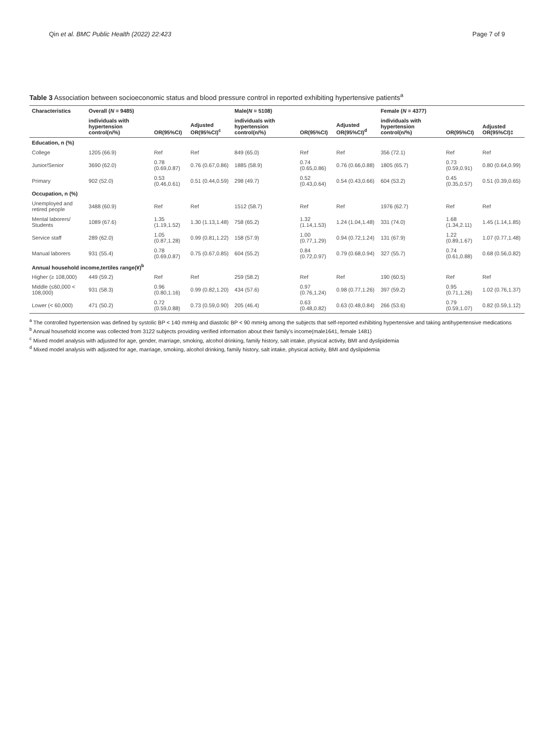Qin et al. BMC Public Health (2022) 22:423 Page 7 of 9
Table 3 Association between socioeconomic status and blood pressure control in reported exhibiting hypertensive patients<sup>a</sup>
| Characteristics | Overall ( N = 9485) | | | Male( N = 5108) | | | Female ( N = 4377) | | |
| --- | --- | --- | --- | --- | --- | --- | --- | --- | --- |
| | individuals with hypertension control(n/%) | OR(95%CI) | Adjusted OR(95%CI)<sup>c</sup> | individuals with hypertension control(n/%) | OR(95%CI) | Adjusted OR(95%CI)<sup>d</sup> | individuals with hypertension control(n/%) | OR(95%CI) | Adjusted OR(95%CI)‡ |
| Education, n (%) | | | | | | | | | |
| College | 1205 (66.9) | Ref | Ref | 849 (65.0) | Ref | Ref | 356 (72.1) | Ref | Ref |
| Junior/Senior | 3690 (62.0) | 0.78 (0.69,0.87) | 0.76 (0.67,0.86) | 1885 (58.9) | 0.74 (0.65,0.86) | 0.76 (0.66,0.88) | 1805 (65.7) | 0.73 (0.59,0.91) | 0.80 (0.64,0.99) |
| Primary | 902 (52.0) | 0.53 (0.46,0.61) | 0.51 (0.44,0.59) | 298 (49.7) | 0.52 (0.43,0.64) | 0.54 (0.43,0.66) | 604 (53.2) | 0.45 (0.35,0.57) | 0.51 (0.39,0.65) |
| Occupation, n (%) | | | | | | | | | |
| Unemployed and retired people | 3488 (60.9) | Ref | Ref | 1512 (58.7) | Ref | Ref | 1976 (62.7) | Ref | Ref |
| Mental laborers/ Students | 1089 (67.6) | 1.35 (1.19,1.52) | 1.30 (1.13,1.48) | 758 (65.2) | 1.32 (1.14,1.53) | 1.24 (1.04,1.48) | 331 (74.0) | 1.68 (1.34,2.11) | 1.45 (1.14,1.85) |
| Service staff | 289 (62.0) | 1.05 (0.87,1.28) | 0.99 (0.81,1.22) | 158 (57.9) | 1.00 (0.77,1.29) | 0.94 (0.72,1.24) | 131 (67.9) | 1.22 (0.89,1.67) | 1.07 (0.77,1.48) |
| Manual laborers | 931 (55.4) | 0.78 (0.69,0.87) | 0.75 (0.67,0.85) | 604 (55.2) | 0.84 (0.72,0.97) | 0.79 (0.68,0.94) | 327 (55.7) | 0.74 (0.61,0.88) | 0.68 (0.56,0.82) |
| Annual household income,tertiles range(¥)<sup>b</sup> | | | | | | | | | |
| Higher (≥ 108,000) | 449 (59.2) | Ref | Ref | 259 (58.2) | Ref | Ref | 190 (60.5) | Ref | Ref |
| Middle (≤60,000 < 108,000) | 931 (58.3) | 0.96 (0.80,1.16) | 0.99 (0.82,1.20) | 434 (57.6) | 0.97 (0.76,1.24) | 0.98 (0.77,1.26) | 397 (59.2) | 0.95 (0.71,1.26) | 1.02 (0.76,1.37) |
| Lower (< 60,000) | 471 (50.2) | 0.72 (0.59,0.88) | 0.73 (0.59,0.90) | 205 (46.4) | 0.63 (0.48,0.82) | 0.63 (0.48,0.84) | 266 (53.6) | 0.79 (0.59,1.07) | 0.82 (0.59,1.12) |
<sup>a</sup> The controlled hypertension was defined by systolic BP < 140 mmHg and diastolic BP < 90 mmHg among the subjects that self-reported exhibiting hypertensive and taking antihypertensive medications
<sup>b</sup> Annual household income was collected from 3122 subjects providing verified information about their family's income(male1641, female 1481)
<sup>c</sup> Mixed model analysis with adjusted for age, gender, marriage, smoking, alcohol drinking, family history, salt intake, physical activity, BMI and dyslipidemia
<sup>d</sup> Mixed model analysis with adjusted for age, marriage, smoking, alcohol drinking, family history, salt intake, physical activity, BMI and dyslipidemia